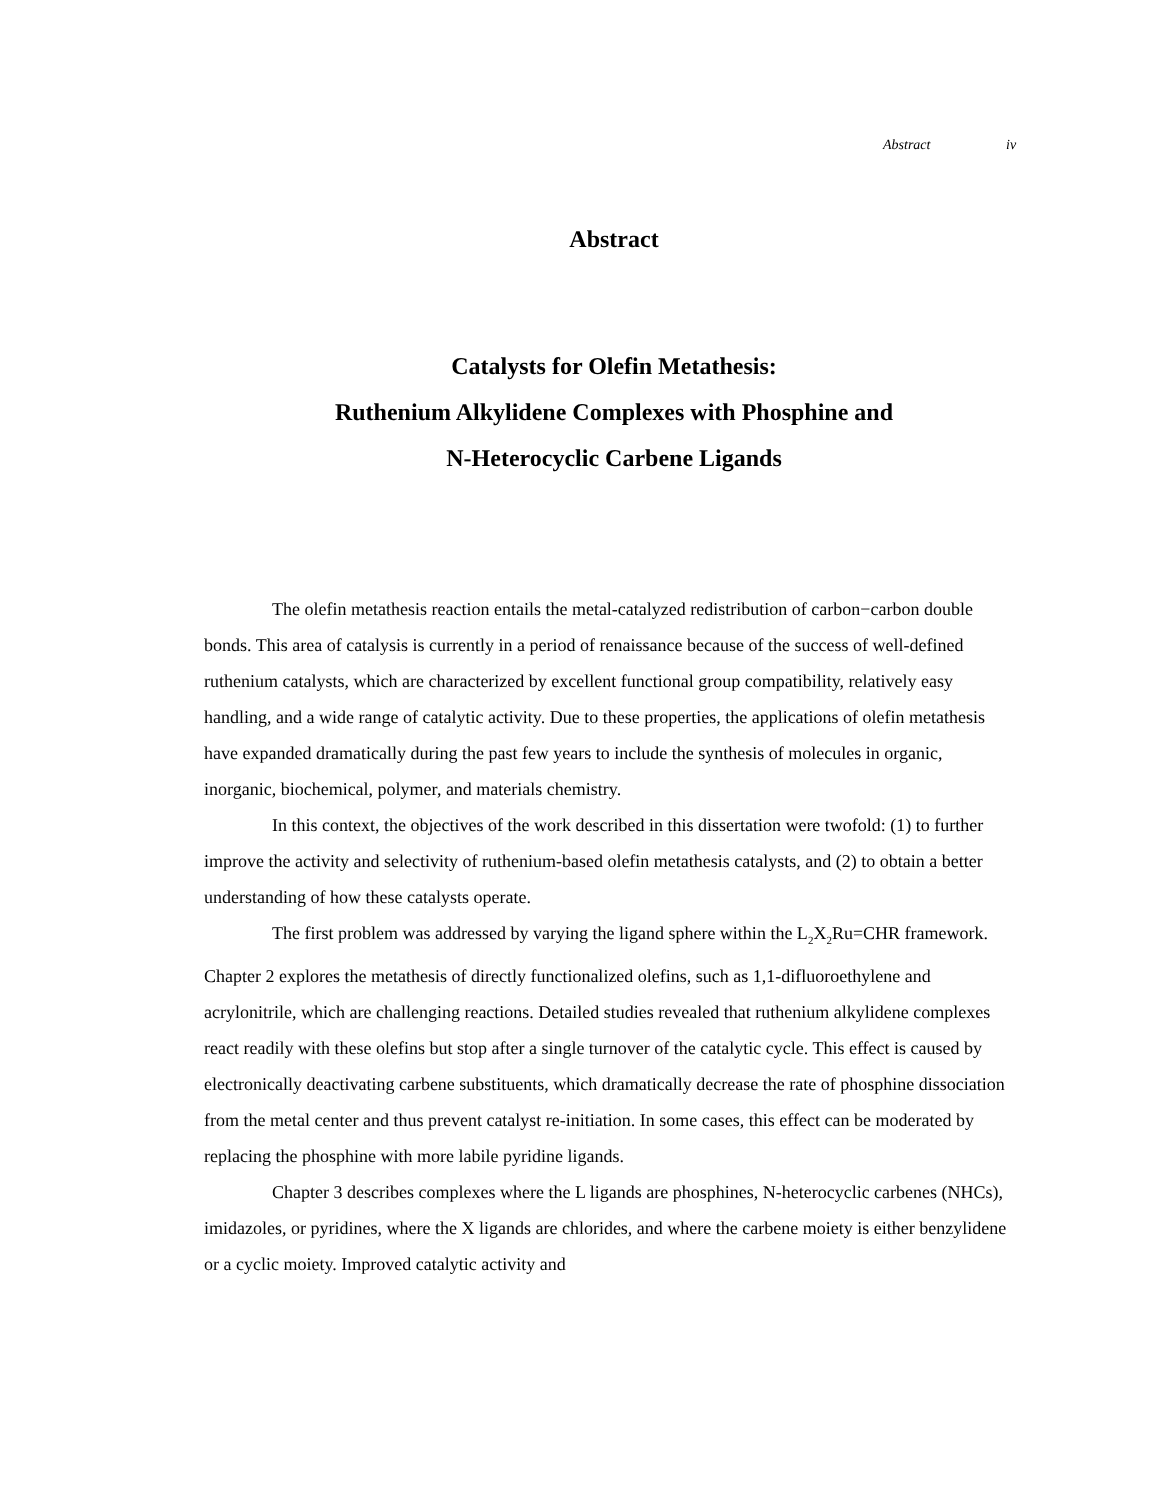Abstract iv
Abstract
Catalysts for Olefin Metathesis:
Ruthenium Alkylidene Complexes with Phosphine and
N-Heterocyclic Carbene Ligands
The olefin metathesis reaction entails the metal-catalyzed redistribution of carbon−carbon double bonds. This area of catalysis is currently in a period of renaissance because of the success of well-defined ruthenium catalysts, which are characterized by excellent functional group compatibility, relatively easy handling, and a wide range of catalytic activity. Due to these properties, the applications of olefin metathesis have expanded dramatically during the past few years to include the synthesis of molecules in organic, inorganic, biochemical, polymer, and materials chemistry.
In this context, the objectives of the work described in this dissertation were twofold: (1) to further improve the activity and selectivity of ruthenium-based olefin metathesis catalysts, and (2) to obtain a better understanding of how these catalysts operate.
The first problem was addressed by varying the ligand sphere within the L<sub>2</sub>X<sub>2</sub>Ru=CHR framework. Chapter 2 explores the metathesis of directly functionalized olefins, such as 1,1-difluoroethylene and acrylonitrile, which are challenging reactions. Detailed studies revealed that ruthenium alkylidene complexes react readily with these olefins but stop after a single turnover of the catalytic cycle. This effect is caused by electronically deactivating carbene substituents, which dramatically decrease the rate of phosphine dissociation from the metal center and thus prevent catalyst re-initiation. In some cases, this effect can be moderated by replacing the phosphine with more labile pyridine ligands.
Chapter 3 describes complexes where the L ligands are phosphines, N-heterocyclic carbenes (NHCs), imidazoles, or pyridines, where the X ligands are chlorides, and where the carbene moiety is either benzylidene or a cyclic moiety. Improved catalytic activity and